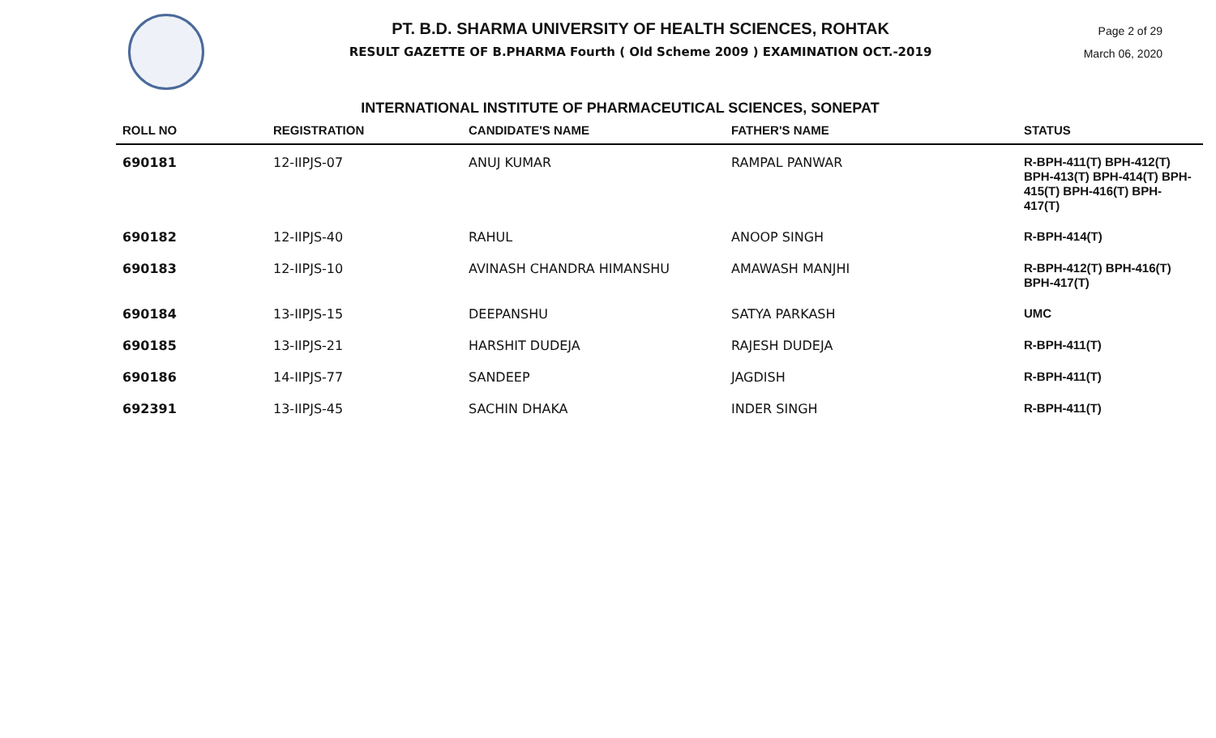Page 2 of 29
March 06, 2020
PT. B.D. SHARMA UNIVERSITY OF HEALTH SCIENCES, ROHTAK
RESULT GAZETTE OF B.PHARMA Fourth ( Old Scheme 2009 ) EXAMINATION OCT.-2019
INTERNATIONAL INSTITUTE OF PHARMACEUTICAL SCIENCES, SONEPAT
| ROLL NO | REGISTRATION | CANDIDATE'S NAME | FATHER'S NAME | STATUS |
| --- | --- | --- | --- | --- |
| 690181 | 12-IIPJS-07 | ANUJ KUMAR | RAMPAL PANWAR | R-BPH-411(T) BPH-412(T) BPH-413(T) BPH-414(T) BPH-415(T) BPH-416(T) BPH-417(T) |
| 690182 | 12-IIPJS-40 | RAHUL | ANOOP SINGH | R-BPH-414(T) |
| 690183 | 12-IIPJS-10 | AVINASH CHANDRA HIMANSHU | AMAWASH MANJHI | R-BPH-412(T) BPH-416(T) BPH-417(T) |
| 690184 | 13-IIPJS-15 | DEEPANSHU | SATYA PARKASH | UMC |
| 690185 | 13-IIPJS-21 | HARSHIT DUDEJA | RAJESH DUDEJA | R-BPH-411(T) |
| 690186 | 14-IIPJS-77 | SANDEEP | JAGDISH | R-BPH-411(T) |
| 692391 | 13-IIPJS-45 | SACHIN DHAKA | INDER SINGH | R-BPH-411(T) |